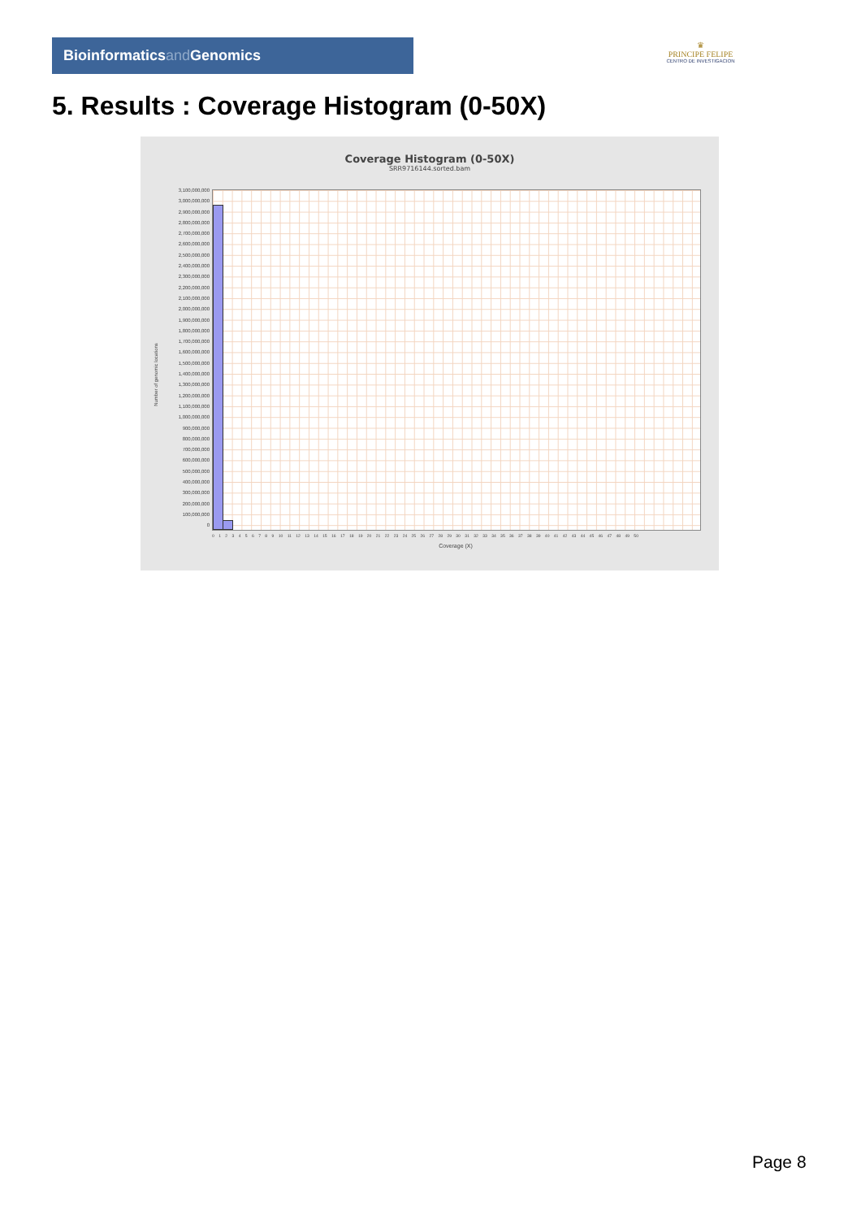Bioinformaticsand Genomics
♛
PRINCIPE FELIPE
CENTRO DE INVESTIGACION
5. Results : Coverage Histogram (0-50X)
Coverage Histogram (0-50X)
SRR9716144.sorted.bam
Number of genomic locations
3,100,000,000
3,000,000,000
2,900,000,000
2,800,000,000
2,700,000,000
2,600,000,000
2,500,000,000
2,400,000,000
2,300,000,000
2,200,000,000
2,100,000,000
2,000,000,000
1,900,000,000
1,800,000,000
1,700,000,000
1,600,000,000
1,500,000,000
1,400,000,000
1,300,000,000
1,200,000,000
1,100,000,000
1,000,000,000
900,000,000
800,000,000
700,000,000
600,000,000
500,000,000
400,000,000
300,000,000
200,000,000
100,000,000
0
0 1 2 3 4 5 6 7 8 9 10 11 12 13 14 15 16 17 18 19 20 21 22 23 24 25 26 27 28 29 30 31 32 33 34 35 36 37 38 39 40 41 42 43 44 45 46 47 48 49 50
Coverage (X)
Page 8